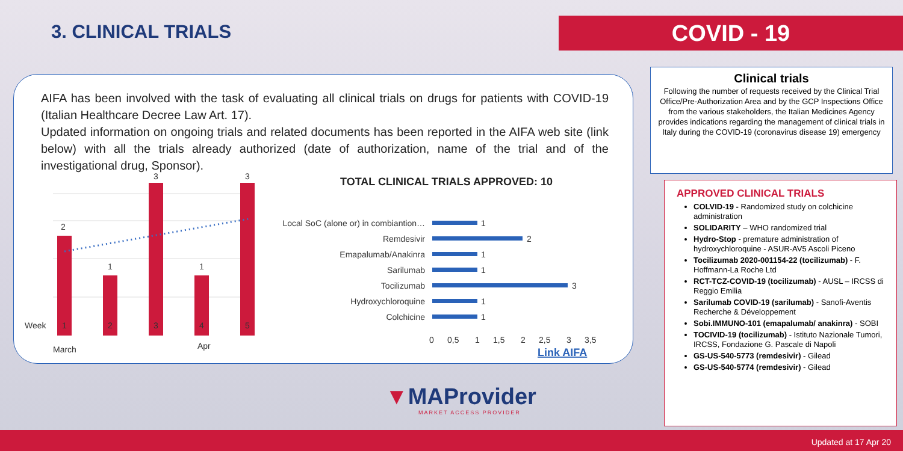3. CLINICAL TRIALS COVID - 19
AIFA has been involved with the task of evaluating all clinical trials on drugs for patients with COVID-19 (Italian Healthcare Decree Law Art. 17).
Updated information on ongoing trials and related documents has been reported in the AIFA web site (link below) with all the trials already authorized (date of authorization, name of the trial and of the investigational drug, Sponsor).
2
1
3
1
3
Week
1
2
3
4
5
March
Apr
TOTAL CLINICAL TRIALS APPROVED: 10
Local SoC (alone or) in combiantion…
Remdesivir
Emapalumab/Anakinra
Sarilumab
Tocilizumab
Hydroxychloroquine
Colchicine
1
2
1
1
3
1
1
0
0,5
1
1,5
2
2,5
3
3,5
Link AIFA
Clinical trials
Following the number of requests received by the Clinical Trial Office/Pre-Authorization Area and by the GCP Inspections Office from the various stakeholders, the Italian Medicines Agency provides indications regarding the management of clinical trials in Italy during the COVID-19 (coronavirus disease 19) emergency
APPROVED CLINICAL TRIALS
COLVID-19 - Randomized study on colchicine administration
SOLIDARITY – WHO randomized trial
Hydro-Stop - premature administration of hydroxychloroquine - ASUR-AV5 Ascoli Piceno
Tocilizumab 2020-001154-22 (tocilizumab) - F. Hoffmann-La Roche Ltd
RCT-TCZ-COVID-19 (tocilizumab) - AUSL – IRCSS di Reggio Emilia
Sarilumab COVID-19 (sarilumab) - Sanofi-Aventis Recherche & Développement
Sobi.IMMUNO-101 (emapalumab/ anakinra) - SOBI
TOCIVID-19 (tocilizumab) - Istituto Nazionale Tumori, IRCSS, Fondazione G. Pascale di Napoli
GS-US-540-5773 (remdesivir) - Gilead
GS-US-540-5774 (remdesivir) - Gilead
▼MAProvider
MARKET ACCESS PROVIDER
Updated at 17 Apr 20